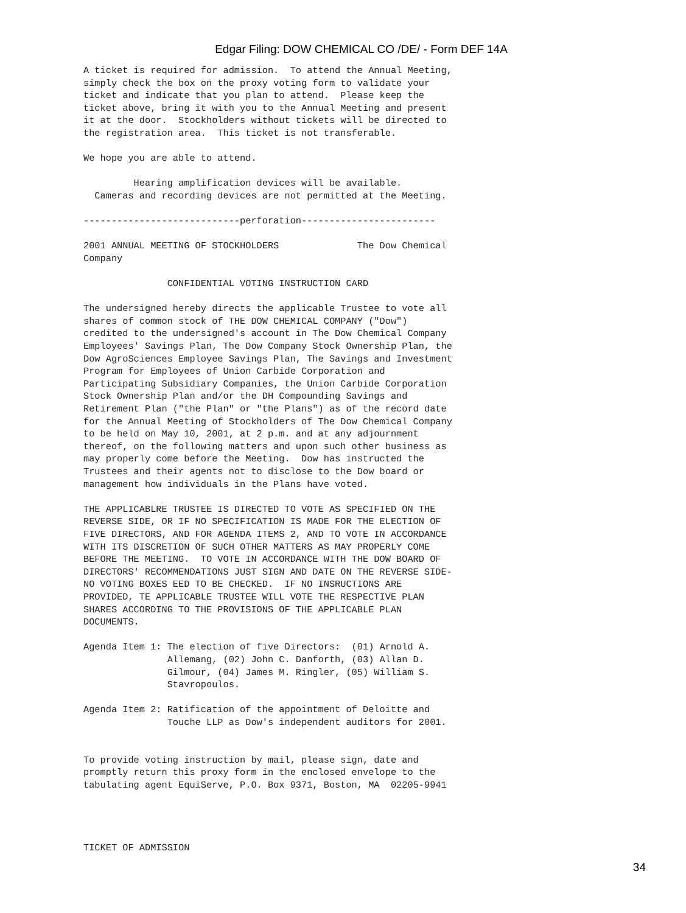Edgar Filing: DOW CHEMICAL CO /DE/ - Form DEF 14A
A ticket is required for admission.  To attend the Annual Meeting,
simply check the box on the proxy voting form to validate your
ticket and indicate that you plan to attend.  Please keep the
ticket above, bring it with you to the Annual Meeting and present
it at the door.  Stockholders without tickets will be directed to
the registration area.  This ticket is not transferable.

We hope you are able to attend.

         Hearing amplification devices will be available.
  Cameras and recording devices are not permitted at the Meeting.

----------------------------perforation------------------------

2001 ANNUAL MEETING OF STOCKHOLDERS              The Dow Chemical
Company

               CONFIDENTIAL VOTING INSTRUCTION CARD

The undersigned hereby directs the applicable Trustee to vote all
shares of common stock of THE DOW CHEMICAL COMPANY ("Dow")
credited to the undersigned's account in The Dow Chemical Company
Employees' Savings Plan, The Dow Company Stock Ownership Plan, the
Dow AgroSciences Employee Savings Plan, The Savings and Investment
Program for Employees of Union Carbide Corporation and
Participating Subsidiary Companies, the Union Carbide Corporation
Stock Ownership Plan and/or the DH Compounding Savings and
Retirement Plan ("the Plan" or "the Plans") as of the record date
for the Annual Meeting of Stockholders of The Dow Chemical Company
to be held on May 10, 2001, at 2 p.m. and at any adjournment
thereof, on the following matters and upon such other business as
may properly come before the Meeting.  Dow has instructed the
Trustees and their agents not to disclose to the Dow board or
management how individuals in the Plans have voted.

THE APPLICABLRE TRUSTEE IS DIRECTED TO VOTE AS SPECIFIED ON THE
REVERSE SIDE, OR IF NO SPECIFICATION IS MADE FOR THE ELECTION OF
FIVE DIRECTORS, AND FOR AGENDA ITEMS 2, AND TO VOTE IN ACCORDANCE
WITH ITS DISCRETION OF SUCH OTHER MATTERS AS MAY PROPERLY COME
BEFORE THE MEETING.  TO VOTE IN ACCORDANCE WITH THE DOW BOARD OF
DIRECTORS' RECOMMENDATIONS JUST SIGN AND DATE ON THE REVERSE SIDE-
NO VOTING BOXES EED TO BE CHECKED.  IF NO INSRUCTIONS ARE
PROVIDED, TE APPLICABLE TRUSTEE WILL VOTE THE RESPECTIVE PLAN
SHARES ACCORDING TO THE PROVISIONS OF THE APPLICABLE PLAN
DOCUMENTS.

Agenda Item 1: The election of five Directors:  (01) Arnold A.
               Allemang, (02) John C. Danforth, (03) Allan D.
               Gilmour, (04) James M. Ringler, (05) William S.
               Stavropoulos.

Agenda Item 2: Ratification of the appointment of Deloitte and
               Touche LLP as Dow's independent auditors for 2001.


To provide voting instruction by mail, please sign, date and
promptly return this proxy form in the enclosed envelope to the
tabulating agent EquiServe, P.O. Box 9371, Boston, MA  02205-9941




TICKET OF ADMISSION
34